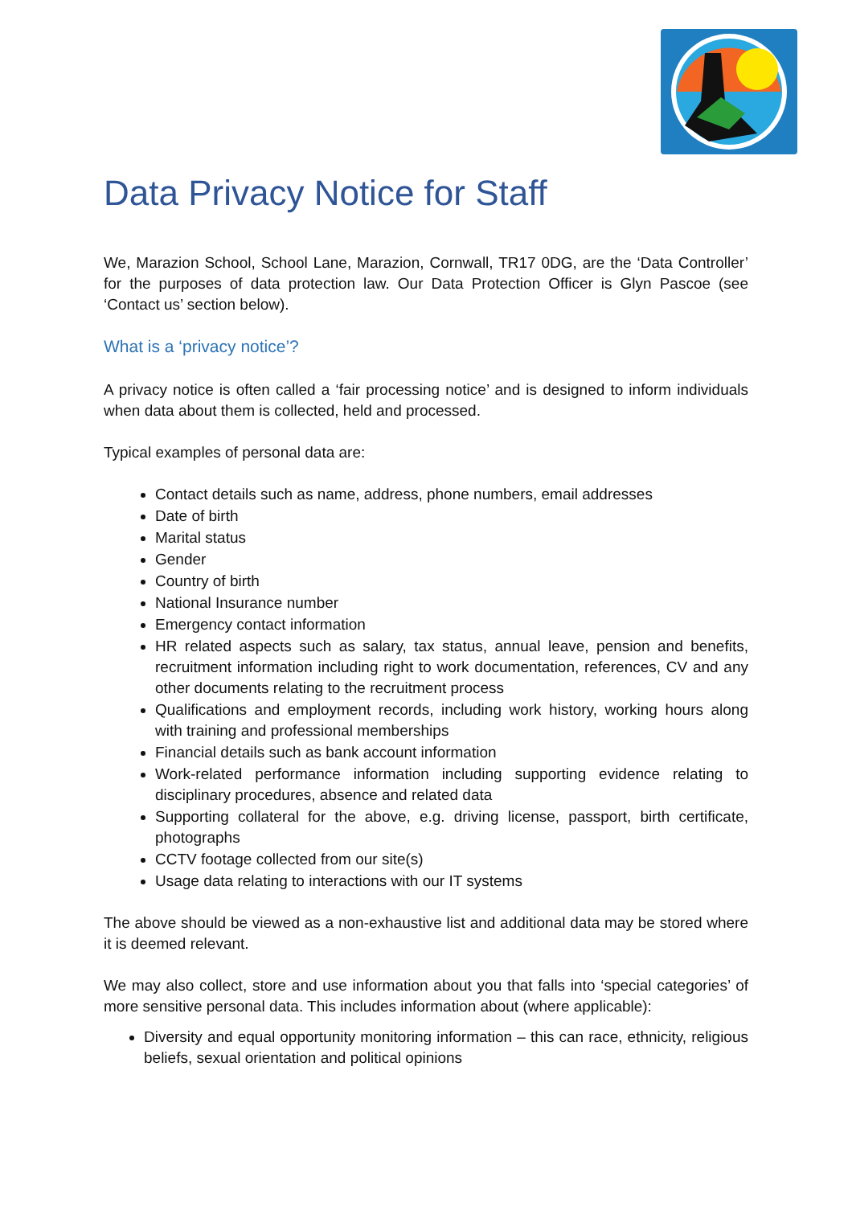Data Privacy Notice for Staff
We, Marazion School, School Lane, Marazion, Cornwall, TR17 0DG, are the ‘Data Controller’ for the purposes of data protection law. Our Data Protection Officer is Glyn Pascoe (see ‘Contact us’ section below).
What is a ‘privacy notice’?
A privacy notice is often called a ‘fair processing notice’ and is designed to inform individuals when data about them is collected, held and processed.
Typical examples of personal data are:
Contact details such as name, address, phone numbers, email addresses
Date of birth
Marital status
Gender
Country of birth
National Insurance number
Emergency contact information
HR related aspects such as salary, tax status, annual leave, pension and benefits, recruitment information including right to work documentation, references, CV and any other documents relating to the recruitment process
Qualifications and employment records, including work history, working hours along with training and professional memberships
Financial details such as bank account information
Work-related performance information including supporting evidence relating to disciplinary procedures, absence and related data
Supporting collateral for the above, e.g. driving license, passport, birth certificate, photographs
CCTV footage collected from our site(s)
Usage data relating to interactions with our IT systems
The above should be viewed as a non-exhaustive list and additional data may be stored where it is deemed relevant.
We may also collect, store and use information about you that falls into ‘special categories’ of more sensitive personal data. This includes information about (where applicable):
Diversity and equal opportunity monitoring information – this can race, ethnicity, religious beliefs, sexual orientation and political opinions